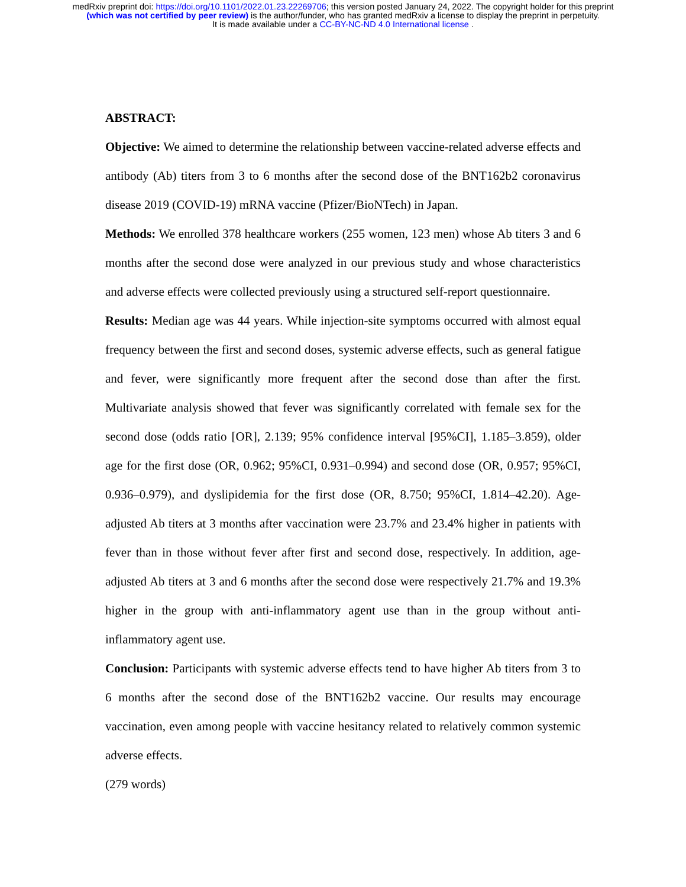medRxiv preprint doi: https://doi.org/10.1101/2022.01.23.22269706; this version posted January 24, 2022. The copyright holder for this preprint
(which was not certified by peer review) is the author/funder, who has granted medRxiv a license to display the preprint in perpetuity.
It is made available under a CC-BY-NC-ND 4.0 International license .
ABSTRACT:
Objective: We aimed to determine the relationship between vaccine-related adverse effects and antibody (Ab) titers from 3 to 6 months after the second dose of the BNT162b2 coronavirus disease 2019 (COVID-19) mRNA vaccine (Pfizer/BioNTech) in Japan.
Methods: We enrolled 378 healthcare workers (255 women, 123 men) whose Ab titers 3 and 6 months after the second dose were analyzed in our previous study and whose characteristics and adverse effects were collected previously using a structured self-report questionnaire.
Results: Median age was 44 years. While injection-site symptoms occurred with almost equal frequency between the first and second doses, systemic adverse effects, such as general fatigue and fever, were significantly more frequent after the second dose than after the first. Multivariate analysis showed that fever was significantly correlated with female sex for the second dose (odds ratio [OR], 2.139; 95% confidence interval [95%CI], 1.185–3.859), older age for the first dose (OR, 0.962; 95%CI, 0.931–0.994) and second dose (OR, 0.957; 95%CI, 0.936–0.979), and dyslipidemia for the first dose (OR, 8.750; 95%CI, 1.814–42.20). Age-adjusted Ab titers at 3 months after vaccination were 23.7% and 23.4% higher in patients with fever than in those without fever after first and second dose, respectively. In addition, age-adjusted Ab titers at 3 and 6 months after the second dose were respectively 21.7% and 19.3% higher in the group with anti-inflammatory agent use than in the group without anti-inflammatory agent use.
Conclusion: Participants with systemic adverse effects tend to have higher Ab titers from 3 to 6 months after the second dose of the BNT162b2 vaccine. Our results may encourage vaccination, even among people with vaccine hesitancy related to relatively common systemic adverse effects.
(279 words)